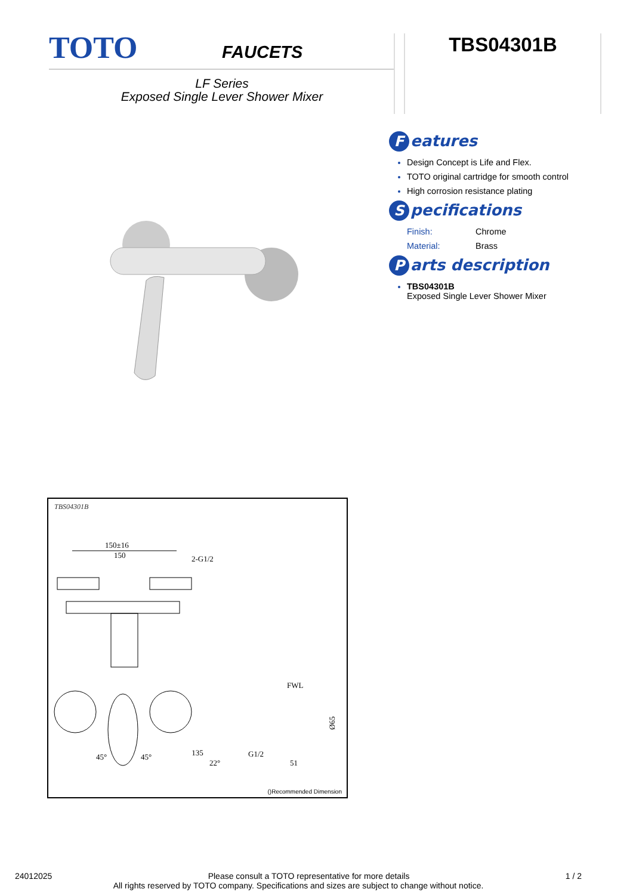TOTO FAUCETS
LF Series
Exposed Single Lever Shower Mixer
TBS04301B
Features
Design Concept is Life and Flex.
TOTO original cartridge for smooth control
High corrosion resistance plating
Specifications
Finish: Chrome
Material: Brass
Parts description
TBS04301B
Exposed Single Lever Shower Mixer
TBS04301B
150±16
150
2-G1/2
FWL
Ø65
G1/2
51
45°
45°
22°
135
()Recommended Dimension
24012025 Please consult a TOTO representative for more details 1 / 2
All rights reserved by TOTO company. Specifications and sizes are subject to change without notice.